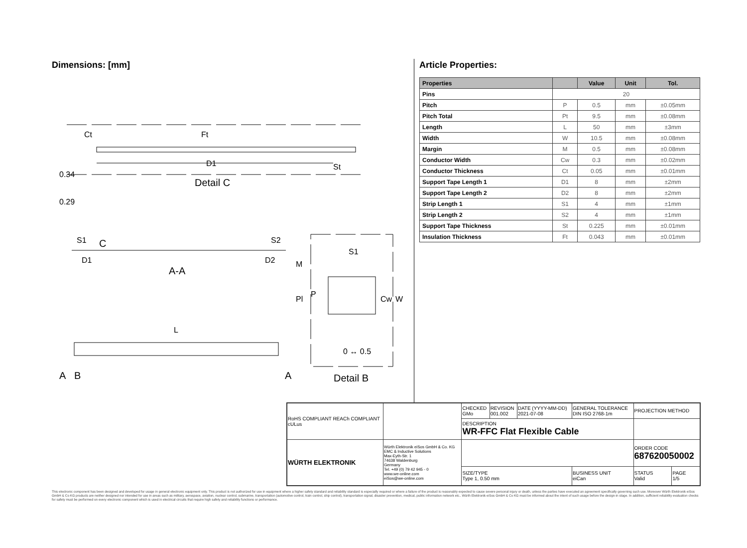Dimensions: [mm]
D1
Detail C
Ct
Ft
St
0.34
0.29
S1
C
S2
D1
D2
A-A
L
A
B
A
S1
0 ↔ 0.5
Detail B
M
Pl
P
Cw
W
Article Properties:
| Properties | | Value | Unit | Tol. |
| --- | --- | --- | --- | --- |
| Pins | 20 | | | |
| Pitch | P | 0.5 | mm | ±0.05mm |
| Pitch Total | Pt | 9.5 | mm | ±0.08mm |
| Length | L | 50 | mm | ±3mm |
| Width | W | 10.5 | mm | ±0.08mm |
| Margin | M | 0.5 | mm | ±0.08mm |
| Conductor Width | Cw | 0.3 | mm | ±0.02mm |
| Conductor Thickness | Ct | 0.05 | mm | ±0.01mm |
| Support Tape Length 1 | D1 | 8 | mm | ±2mm |
| Support Tape Length 2 | D2 | 8 | mm | ±2mm |
| Strip Length 1 | S1 | 4 | mm | ±1mm |
| Strip Length 2 | S2 | 4 | mm | ±1mm |
| Support Tape Thickness | St | 0.225 | mm | ±0.01mm |
| Insulation Thickness | Ft | 0.043 | mm | ±0.01mm |
| RoHS COMPLIANT REACh COMPLIANT cULus | | CHECKED GMo | REVISION 001.002 | DATE (YYYY-MM-DD) 2021-07-08 | GENERAL TOLERANCE DIN ISO 2768-1m | PROJECTION METHOD | |
| | | DESCRIPTION WR-FFC Flat Flexible Cable | | | | | |
| WÜRTH ELEKTRONIK | Würth Elektronik eiSos GmbH & Co. KG EMC & Inductive Solutions Max-Eyth-Str. 1 74638 Waldenburg Germany Tel. +49 (0) 79 42 945 - 0 www.we-online.com eiSos@we-online.com | | | | | ORDER CODE 687620050002 | |
| | | SIZE/TYPE Type 1, 0.50 mm | | | BUSINESS UNIT eiCan | STATUS Valid | PAGE 1/5 |
This electronic component has been designed and developed for usage in general electronic equipment only. This product is not authorized for use in equipment where a higher safety standard and reliability standard is especially required or where a failure of the product is reasonably expected to cause severe personal injury or death, unless the parties have executed an agreement specifically governing such use. Moreover Würth Elektronik eiSos GmbH & Co KG products are neither designed nor intended for use in areas such as military, aerospace, aviation, nuclear control, submarine, transportation (automotive control, train control, ship control), transportation signal, disaster prevention, medical, public information network etc.. Würth Elektronik eiSos GmbH & Co KG must be informed about the intent of such usage before the design-in stage. In addition, sufficient reliability evaluation checks for safety must be performed on every electronic component which is used in electrical circuits that require high safety and reliability functions or performance.